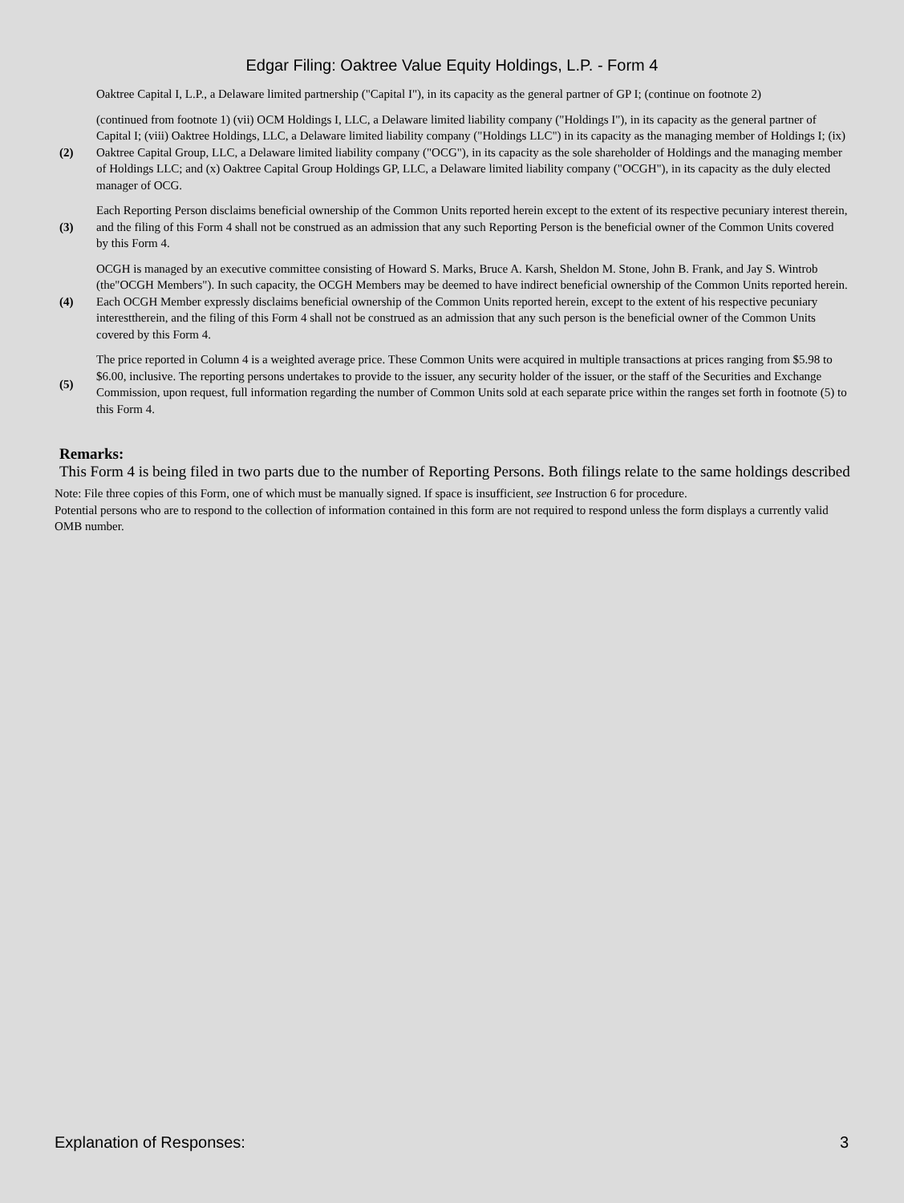Edgar Filing: Oaktree Value Equity Holdings, L.P. - Form 4
| | Oaktree Capital I, L.P., a Delaware limited partnership ("Capital I"), in its capacity as the general partner of GP I; (continue on footnote 2) |
| (2) | (continued from footnote 1) (vii) OCM Holdings I, LLC, a Delaware limited liability company ("Holdings I"), in its capacity as the general partner of Capital I; (viii) Oaktree Holdings, LLC, a Delaware limited liability company ("Holdings LLC") in its capacity as the managing member of Holdings I; (ix) Oaktree Capital Group, LLC, a Delaware limited liability company ("OCG"), in its capacity as the sole shareholder of Holdings and the managing member of Holdings LLC; and (x) Oaktree Capital Group Holdings GP, LLC, a Delaware limited liability company ("OCGH"), in its capacity as the duly elected manager of OCG. |
| (3) | Each Reporting Person disclaims beneficial ownership of the Common Units reported herein except to the extent of its respective pecuniary interest therein, and the filing of this Form 4 shall not be construed as an admission that any such Reporting Person is the beneficial owner of the Common Units covered by this Form 4. |
| (4) | OCGH is managed by an executive committee consisting of Howard S. Marks, Bruce A. Karsh, Sheldon M. Stone, John B. Frank, and Jay S. Wintrob (the"OCGH Members"). In such capacity, the OCGH Members may be deemed to have indirect beneficial ownership of the Common Units reported herein. Each OCGH Member expressly disclaims beneficial ownership of the Common Units reported herein, except to the extent of his respective pecuniary interesttherein, and the filing of this Form 4 shall not be construed as an admission that any such person is the beneficial owner of the Common Units covered by this Form 4. |
| (5) | The price reported in Column 4 is a weighted average price. These Common Units were acquired in multiple transactions at prices ranging from $5.98 to $6.00, inclusive. The reporting persons undertakes to provide to the issuer, any security holder of the issuer, or the staff of the Securities and Exchange Commission, upon request, full information regarding the number of Common Units sold at each separate price within the ranges set forth in footnote (5) to this Form 4. |
Remarks:
This Form 4 is being filed in two parts due to the number of Reporting Persons. Both filings relate to the same holdings described
Note: File three copies of this Form, one of which must be manually signed. If space is insufficient, see Instruction 6 for procedure.
Potential persons who are to respond to the collection of information contained in this form are not required to respond unless the form displays a currently valid OMB number.
Explanation of Responses: 3